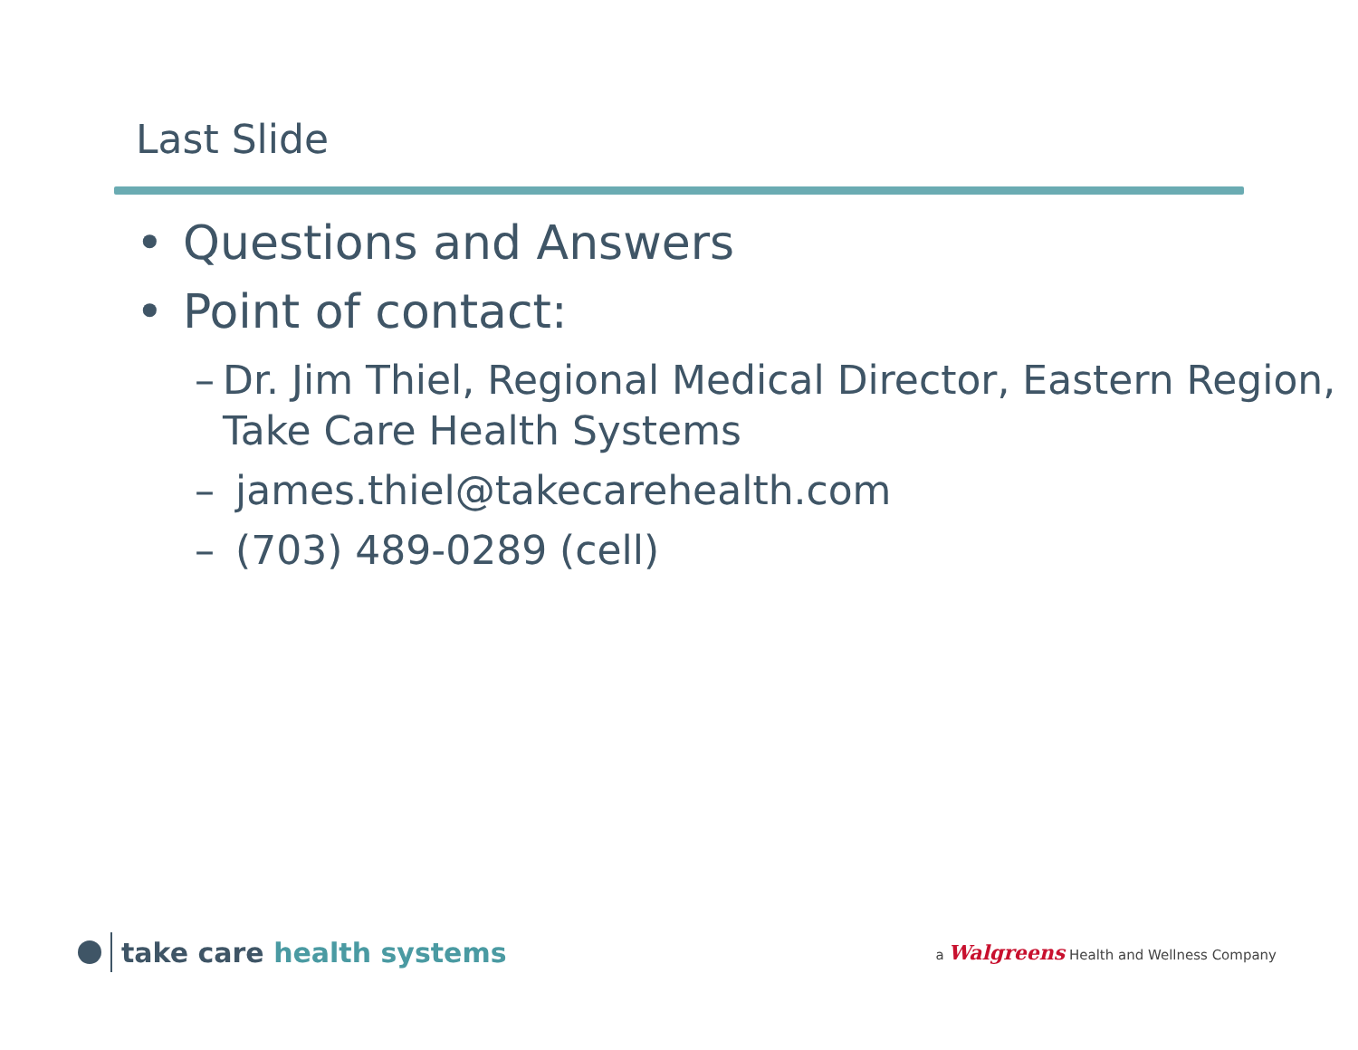Last Slide
• Questions and Answers
• Point of contact:
– Dr. Jim Thiel, Regional Medical Director, Eastern Region, Take Care Health Systems
– james.thiel@takecarehealth.com
– (703) 489-0289 (cell)
take care health systems
a Walgreens Health and Wellness Company